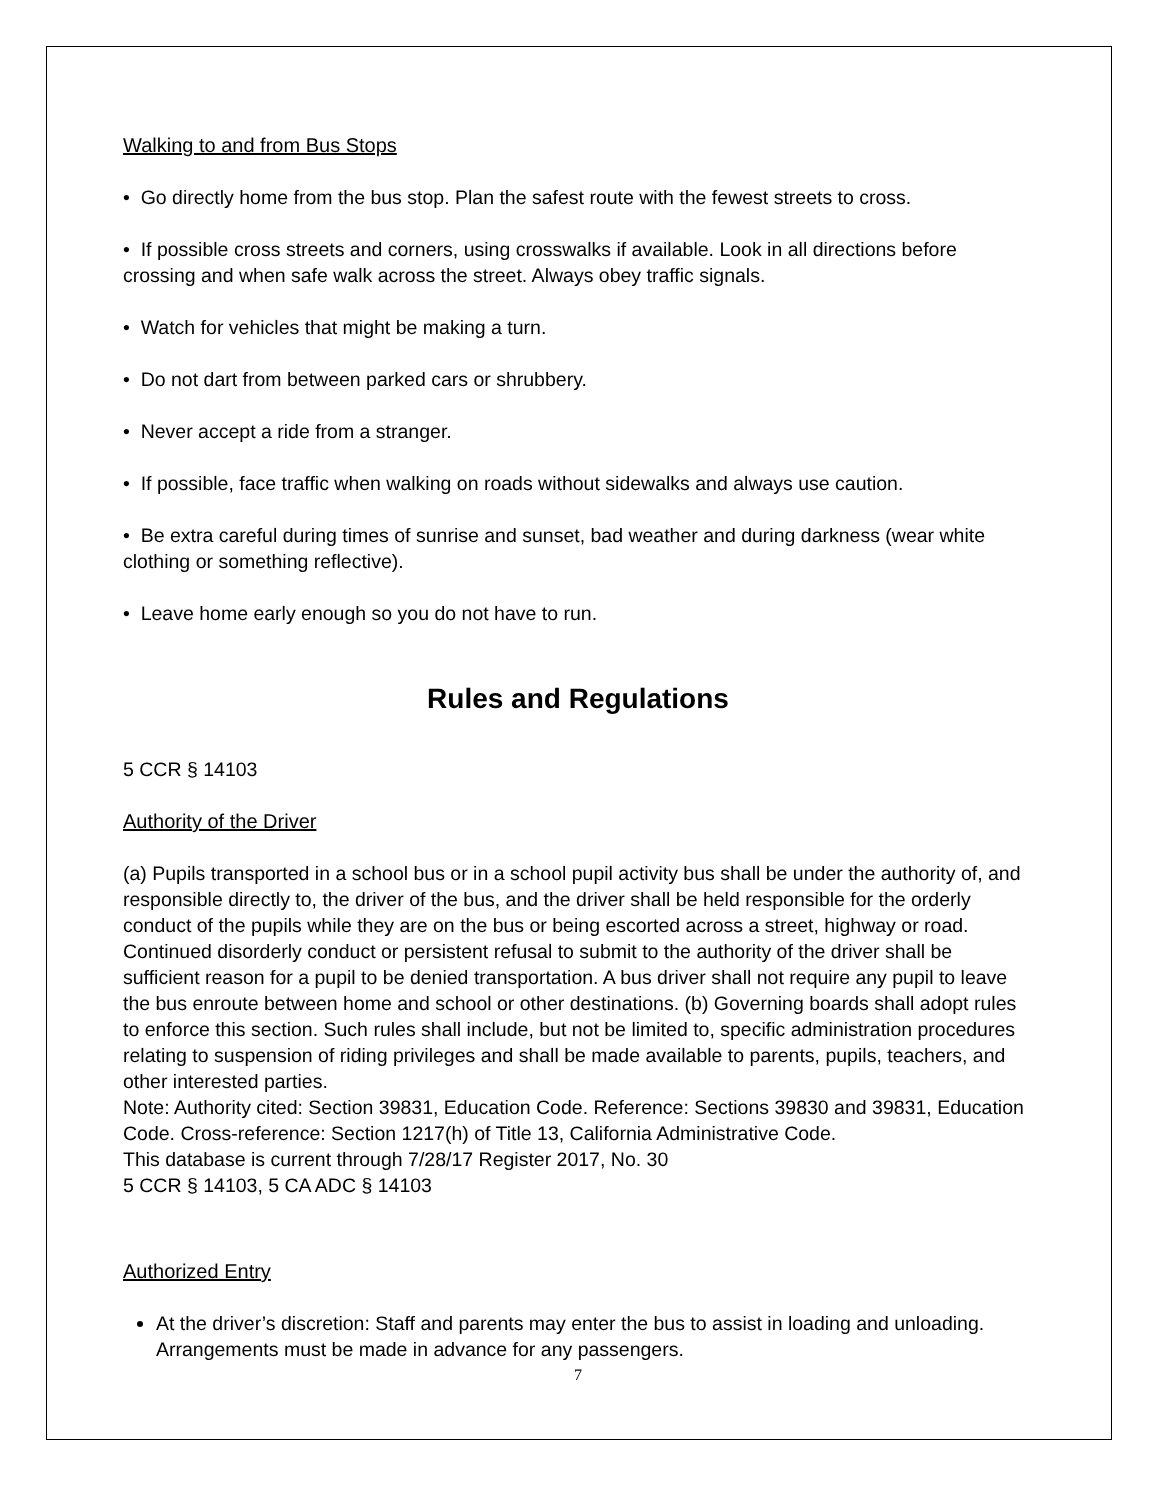Walking to and from Bus Stops
• Go directly home from the bus stop. Plan the safest route with the fewest streets to cross.
• If possible cross streets and corners, using crosswalks if available. Look in all directions before crossing and when safe walk across the street. Always obey traffic signals.
• Watch for vehicles that might be making a turn.
• Do not dart from between parked cars or shrubbery.
• Never accept a ride from a stranger.
• If possible, face traffic when walking on roads without sidewalks and always use caution.
• Be extra careful during times of sunrise and sunset, bad weather and during darkness (wear white clothing or something reflective).
• Leave home early enough so you do not have to run.
Rules and Regulations
5 CCR § 14103
Authority of the Driver
(a) Pupils transported in a school bus or in a school pupil activity bus shall be under the authority of, and responsible directly to, the driver of the bus, and the driver shall be held responsible for the orderly conduct of the pupils while they are on the bus or being escorted across a street, highway or road. Continued disorderly conduct or persistent refusal to submit to the authority of the driver shall be sufficient reason for a pupil to be denied transportation. A bus driver shall not require any pupil to leave the bus enroute between home and school or other destinations. (b) Governing boards shall adopt rules to enforce this section. Such rules shall include, but not be limited to, specific administration procedures relating to suspension of riding privileges and shall be made available to parents, pupils, teachers, and other interested parties.
Note: Authority cited: Section 39831, Education Code. Reference: Sections 39830 and 39831, Education Code. Cross-reference: Section 1217(h) of Title 13, California Administrative Code.
This database is current through 7/28/17 Register 2017, No. 30
5 CCR § 14103, 5 CA ADC § 14103
Authorized Entry
At the driver’s discretion: Staff and parents may enter the bus to assist in loading and unloading. Arrangements must be made in advance for any passengers.
7